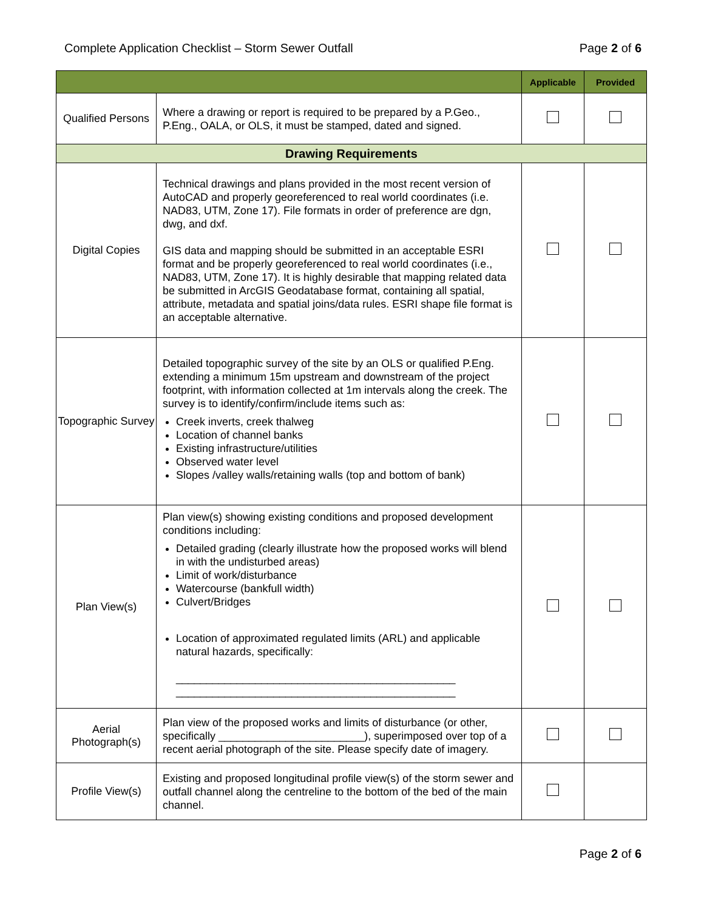Complete Application Checklist – Storm Sewer Outfall Page 2 of 6
| | | Applicable | Provided |
| --- | --- | --- | --- |
| Qualified Persons | Where a drawing or report is required to be prepared by a P.Geo., P.Eng., OALA, or OLS, it must be stamped, dated and signed. | | |
| Drawing Requirements | | | |
| Digital Copies | Technical drawings and plans provided in the most recent version of AutoCAD and properly georeferenced to real world coordinates (i.e. NAD83, UTM, Zone 17). File formats in order of preference are dgn, dwg, and dxf. GIS data and mapping should be submitted in an acceptable ESRI format and be properly georeferenced to real world coordinates (i.e., NAD83, UTM, Zone 17). It is highly desirable that mapping related data be submitted in ArcGIS Geodatabase format, containing all spatial, attribute, metadata and spatial joins/data rules. ESRI shape file format is an acceptable alternative. | | |
| Topographic Survey | Detailed topographic survey of the site by an OLS or qualified P.Eng. extending a minimum 15m upstream and downstream of the project footprint, with information collected at 1m intervals along the creek. The survey is to identify/confirm/include items such as: Creek inverts, creek thalweg Location of channel banks Existing infrastructure/utilities Observed water level Slopes /valley walls/retaining walls (top and bottom of bank) | | |
| Plan View(s) | Plan view(s) showing existing conditions and proposed development conditions including: Detailed grading (clearly illustrate how the proposed works will blend in with the undisturbed areas) Limit of work/disturbance Watercourse (bankfull width) Culvert/Bridges Location of approximated regulated limits (ARL) and applicable natural hazards, specifically: ______________________________________________ ______________________________________________ | | |
| Aerial Photograph(s) | Plan view of the proposed works and limits of disturbance (or other, specifically ________________________), superimposed over top of a recent aerial photograph of the site. Please specify date of imagery. | | |
| Profile View(s) | Existing and proposed longitudinal profile view(s) of the storm sewer and outfall channel along the centreline to the bottom of the bed of the main channel. | | |
Page 2 of 6